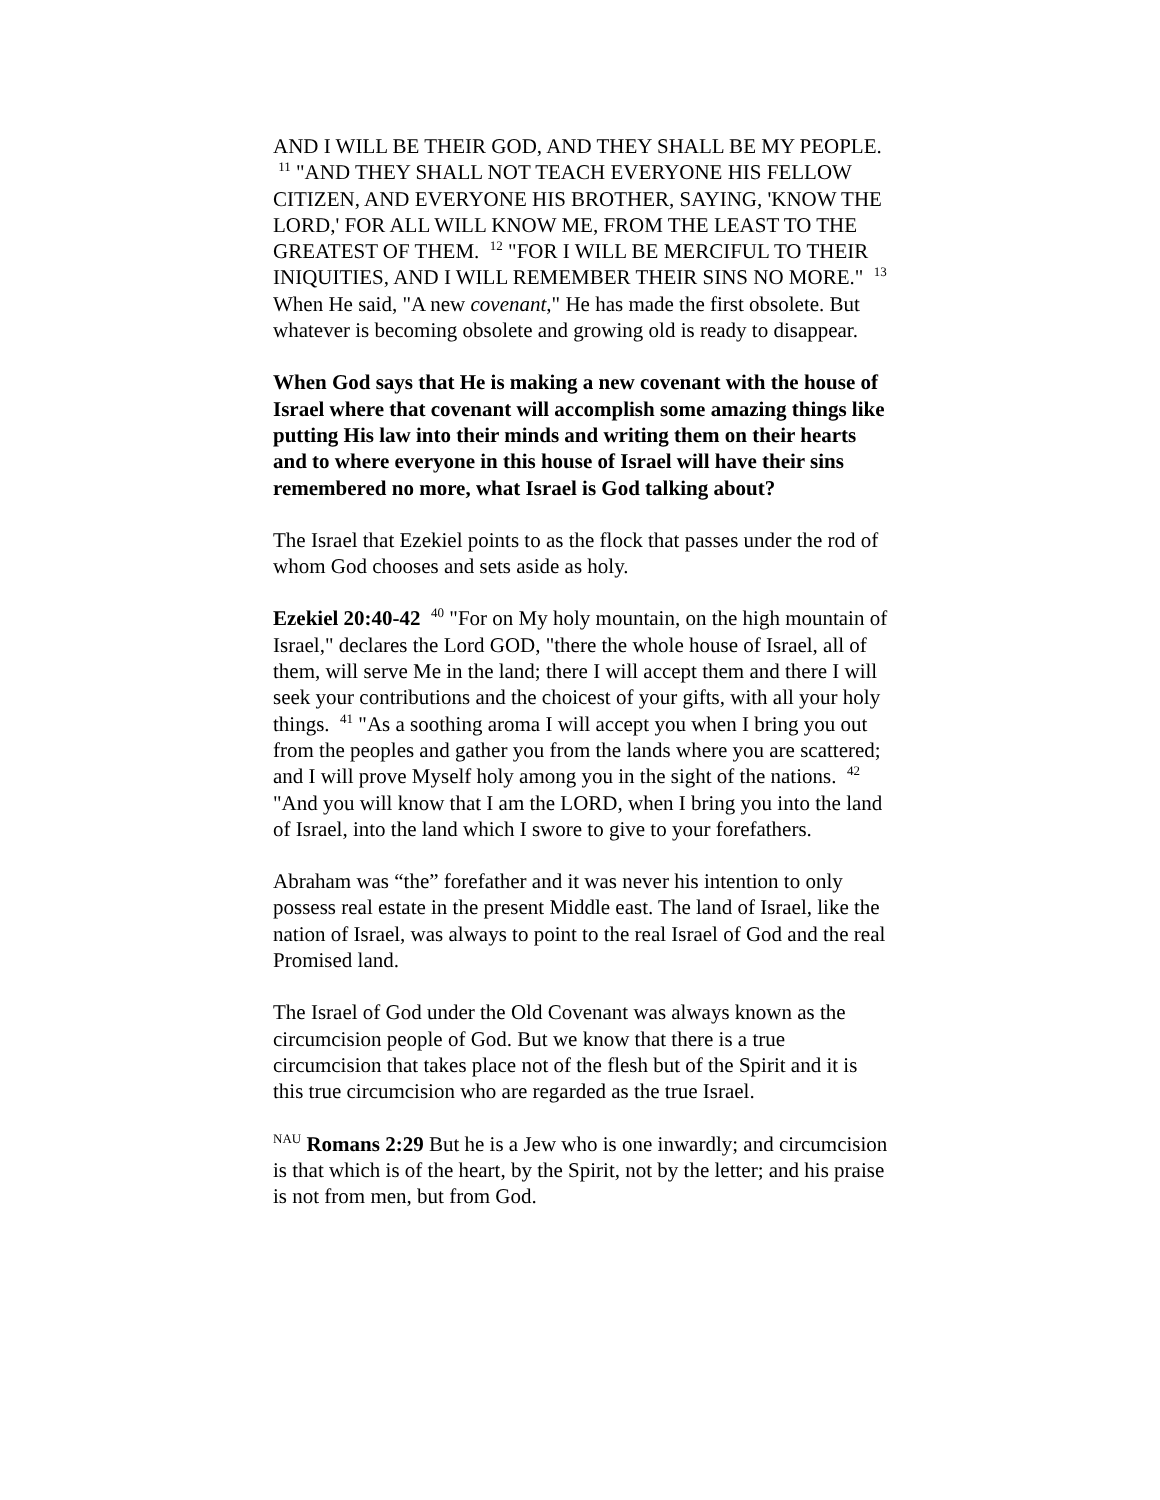AND I WILL BE THEIR GOD, AND THEY SHALL BE MY PEOPLE. <sup>11</sup> "AND THEY SHALL NOT TEACH EVERYONE HIS FELLOW CITIZEN, AND EVERYONE HIS BROTHER, SAYING, 'KNOW THE LORD,' FOR ALL WILL KNOW ME, FROM THE LEAST TO THE GREATEST OF THEM. <sup>12</sup> "FOR I WILL BE MERCIFUL TO THEIR INIQUITIES, AND I WILL REMEMBER THEIR SINS NO MORE." <sup>13</sup> When He said, "A new covenant," He has made the first obsolete. But whatever is becoming obsolete and growing old is ready to disappear.
When God says that He is making a new covenant with the house of Israel where that covenant will accomplish some amazing things like putting His law into their minds and writing them on their hearts and to where everyone in this house of Israel will have their sins remembered no more, what Israel is God talking about?
The Israel that Ezekiel points to as the flock that passes under the rod of whom God chooses and sets aside as holy.
Ezekiel 20:40-42 <sup>40</sup> "For on My holy mountain, on the high mountain of Israel," declares the Lord GOD, "there the whole house of Israel, all of them, will serve Me in the land; there I will accept them and there I will seek your contributions and the choicest of your gifts, with all your holy things. <sup>41</sup> "As a soothing aroma I will accept you when I bring you out from the peoples and gather you from the lands where you are scattered; and I will prove Myself holy among you in the sight of the nations. <sup>42</sup> "And you will know that I am the LORD, when I bring you into the land of Israel, into the land which I swore to give to your forefathers.
Abraham was “the” forefather and it was never his intention to only possess real estate in the present Middle east. The land of Israel, like the nation of Israel, was always to point to the real Israel of God and the real Promised land.
The Israel of God under the Old Covenant was always known as the circumcision people of God. But we know that there is a true circumcision that takes place not of the flesh but of the Spirit and it is this true circumcision who are regarded as the true Israel.
<sup>NAU</sup> Romans 2:29 But he is a Jew who is one inwardly; and circumcision is that which is of the heart, by the Spirit, not by the letter; and his praise is not from men, but from God.